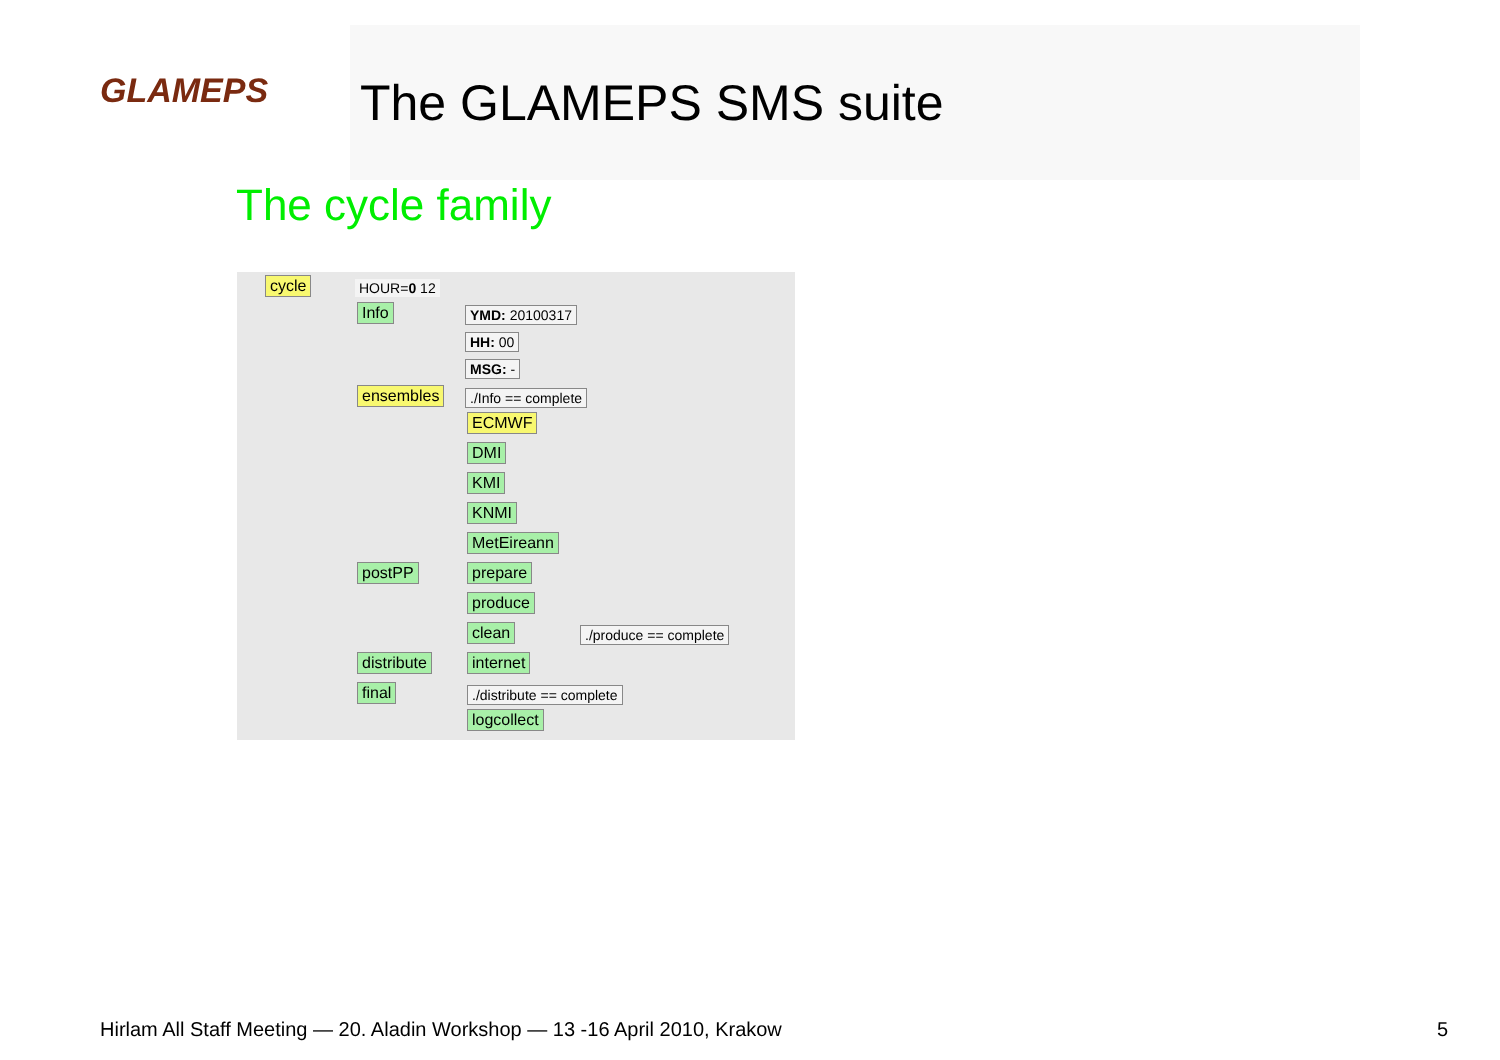GLAMEPS
The GLAMEPS SMS suite
The cycle family
cycle HOUR=0 12
Info YMD: 20100317
HH: 00
MSG: -
ensembles ./Info == complete
ECMWF
DMI
KMI
KNMI
MetEireann
postPP prepare
produce
clean ./produce == complete
distribute internet
final ./distribute == complete
logcollect
Hirlam All Staff Meeting — 20. Aladin Workshop — 13 -16 April 2010, Krakow 5